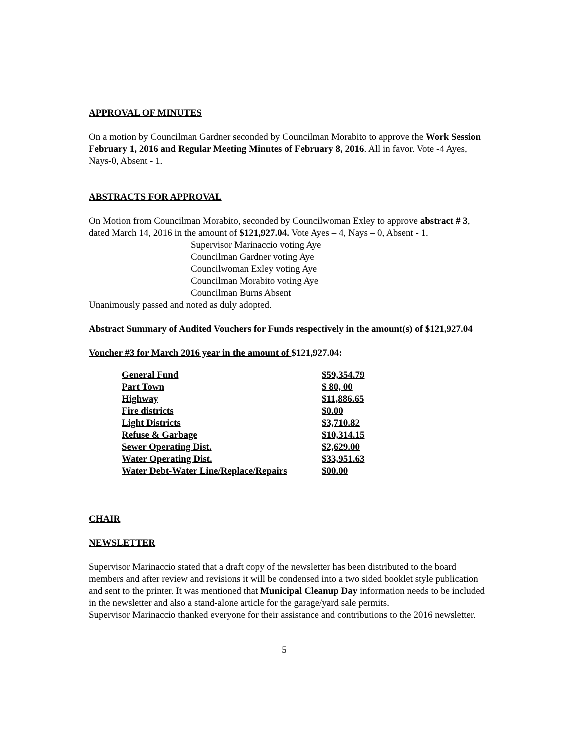APPROVAL OF MINUTES
On a motion by Councilman Gardner seconded by Councilman Morabito to approve the Work Session February 1, 2016 and Regular Meeting Minutes of February 8, 2016. All in favor. Vote -4 Ayes, Nays-0, Absent - 1.
ABSTRACTS FOR APPROVAL
On Motion from Councilman Morabito, seconded by Councilwoman Exley to approve abstract # 3, dated March 14, 2016 in the amount of $121,927.04. Vote Ayes – 4, Nays – 0, Absent - 1.
Supervisor Marinaccio voting Aye
Councilman Gardner voting Aye
Councilwoman Exley voting Aye
Councilman Morabito voting Aye
Councilman Burns Absent
Unanimously passed and noted as duly adopted.
Abstract Summary of Audited Vouchers for Funds respectively in the amount(s) of $121,927.04
Voucher #3 for March 2016 year in the amount of $121,927.04:
| General Fund | $59,354.79 |
| Part Town | $ 80, 00 |
| Highway | $11,886.65 |
| Fire districts | $0.00 |
| Light Districts | $3,710.82 |
| Refuse & Garbage | $10,314.15 |
| Sewer Operating Dist. | $2,629.00 |
| Water Operating Dist. | $33,951.63 |
| Water Debt-Water Line/Replace/Repairs | $00.00 |
CHAIR
NEWSLETTER
Supervisor Marinaccio stated that a draft copy of the newsletter has been distributed to the board members and after review and revisions it will be condensed into a two sided booklet style publication and sent to the printer. It was mentioned that Municipal Cleanup Day information needs to be included in the newsletter and also a stand-alone article for the garage/yard sale permits.
Supervisor Marinaccio thanked everyone for their assistance and contributions to the 2016 newsletter.
5